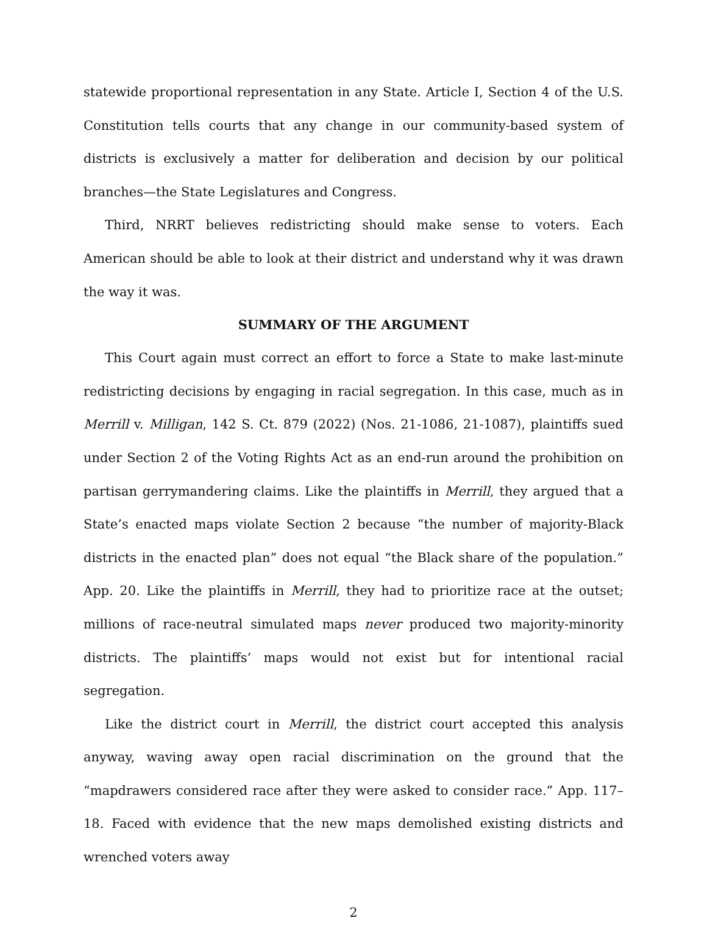statewide proportional representation in any State. Article I, Section 4 of the U.S. Constitution tells courts that any change in our community-based system of districts is exclusively a matter for deliberation and decision by our political branches—the State Legislatures and Congress.
Third, NRRT believes redistricting should make sense to voters. Each American should be able to look at their district and understand why it was drawn the way it was.
SUMMARY OF THE ARGUMENT
This Court again must correct an effort to force a State to make last-minute redistricting decisions by engaging in racial segregation. In this case, much as in Merrill v. Milligan, 142 S. Ct. 879 (2022) (Nos. 21-1086, 21-1087), plaintiffs sued under Section 2 of the Voting Rights Act as an end-run around the prohibition on partisan gerrymandering claims. Like the plaintiffs in Merrill, they argued that a State’s enacted maps violate Section 2 because “the number of majority-Black districts in the enacted plan” does not equal “the Black share of the population.” App. 20. Like the plaintiffs in Merrill, they had to prioritize race at the outset; millions of race-neutral simulated maps never produced two majority-minority districts. The plaintiffs’ maps would not exist but for intentional racial segregation.
Like the district court in Merrill, the district court accepted this analysis anyway, waving away open racial discrimination on the ground that the “mapdrawers considered race after they were asked to consider race.” App. 117–18. Faced with evidence that the new maps demolished existing districts and wrenched voters away
2